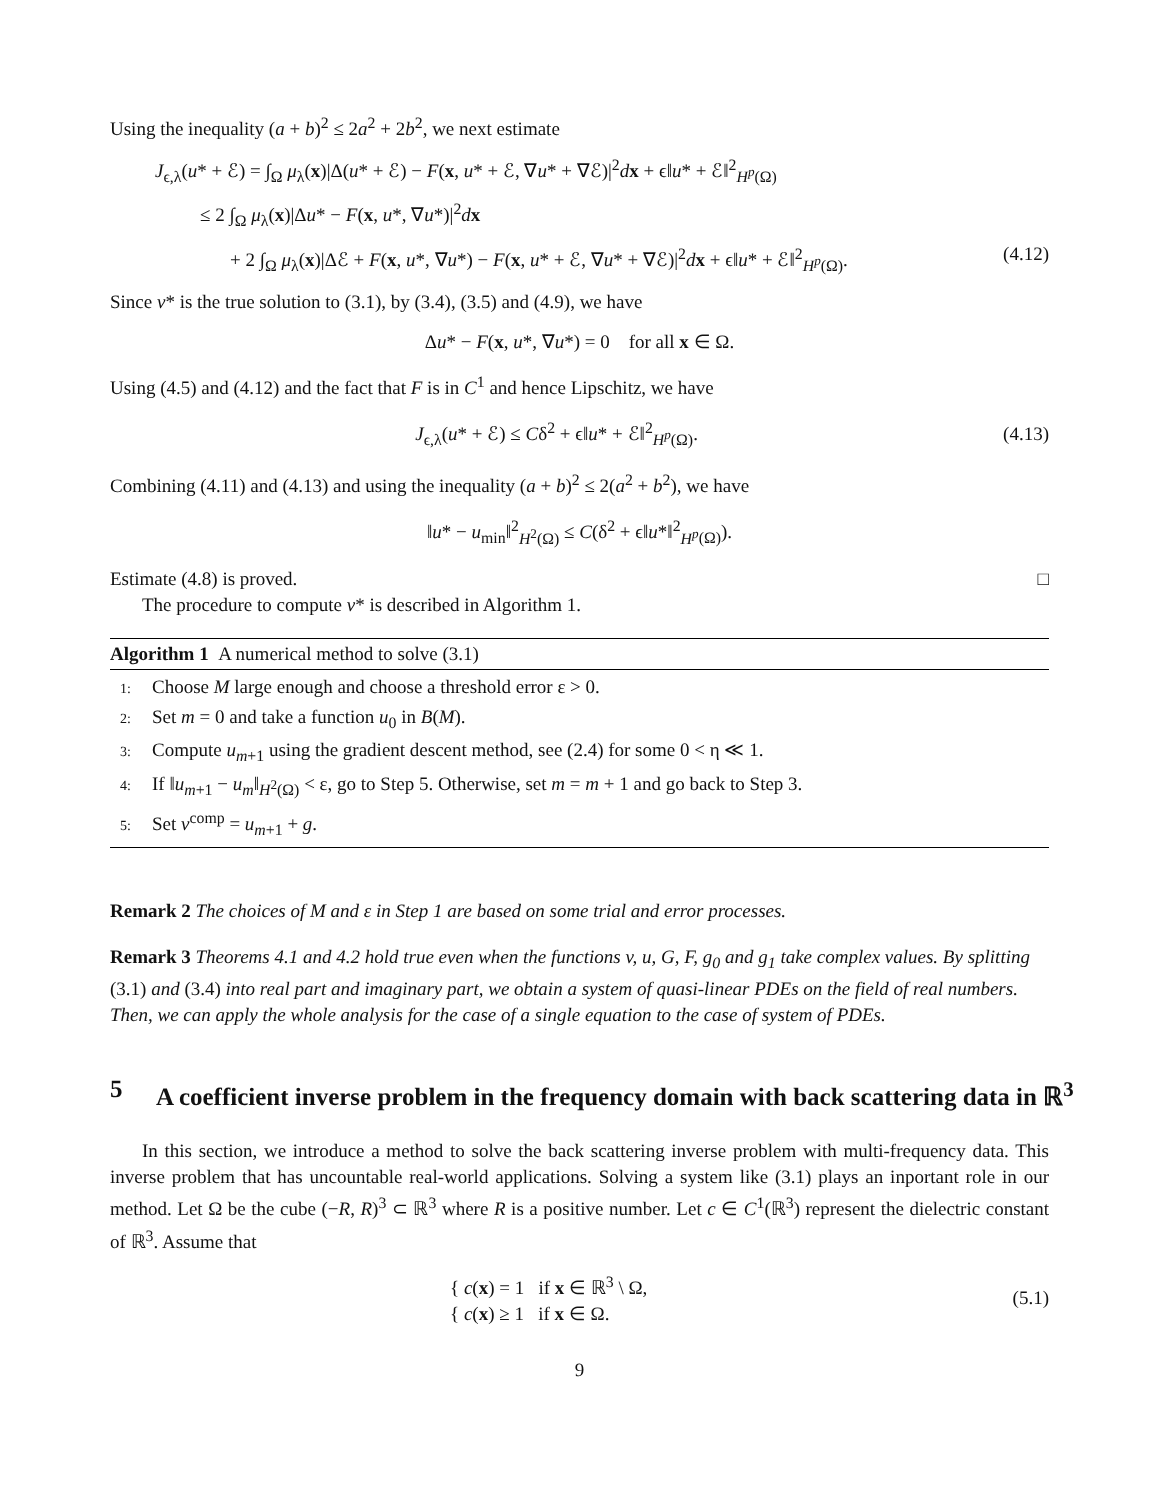Using the inequality (a + b)<sup>2</sup> ≤ 2a<sup>2</sup> + 2b<sup>2</sup>, we next estimate
J<sub>ϵ,λ</sub>(u* + ℰ) = ∫<sub>Ω</sub> μ<sub>λ</sub>(x)|Δ(u* + ℰ) − F(x, u* + ℰ, ∇u* + ∇ℰ)|<sup>2</sup>dx + ϵ‖u* + ℰ‖<sup>2</sup><sub>H<sup>p</sup>(Ω)</sub>
≤ 2 ∫<sub>Ω</sub> μ<sub>λ</sub>(x)|Δu* − F(x, u*, ∇u*)|<sup>2</sup>dx
+ 2 ∫<sub>Ω</sub> μ<sub>λ</sub>(x)|Δℰ + F(x, u*, ∇u*) − F(x, u* + ℰ, ∇u* + ∇ℰ)|<sup>2</sup>dx + ϵ‖u* + ℰ‖<sup>2</sup><sub>H<sup>p</sup>(Ω)</sub>. (4.12)
Since v* is the true solution to (3.1), by (3.4), (3.5) and (4.9), we have
Δu* − F(x, u*, ∇u*) = 0 for all x ∈ Ω.
Using (4.5) and (4.12) and the fact that F is in C<sup>1</sup> and hence Lipschitz, we have
J<sub>ϵ,λ</sub>(u* + ℰ) ≤ Cδ<sup>2</sup> + ϵ‖u* + ℰ‖<sup>2</sup><sub>H<sup>p</sup>(Ω)</sub>. (4.13)
Combining (4.11) and (4.13) and using the inequality (a + b)<sup>2</sup> ≤ 2(a<sup>2</sup> + b<sup>2</sup>), we have
‖u* − u<sub>min</sub>‖<sup>2</sup><sub>H<sup>2</sup>(Ω)</sub> ≤ C(δ<sup>2</sup> + ϵ‖u*‖<sup>2</sup><sub>H<sup>p</sup>(Ω)</sub>).
Estimate (4.8) is proved. □
The procedure to compute v* is described in Algorithm 1.
Algorithm 1 A numerical method to solve (3.1)
1: Choose M large enough and choose a threshold error ε > 0.
2: Set m = 0 and take a function u<sub>0</sub> in B(M).
3: Compute u<sub>m+1</sub> using the gradient descent method, see (2.4) for some 0 < η ≪ 1.
4: If ‖u<sub>m+1</sub> − u<sub>m</sub>‖<sub>H<sup>2</sup>(Ω)</sub> < ε, go to Step 5. Otherwise, set m = m + 1 and go back to Step 3.
5: Set v<sup>comp</sup> = u<sub>m+1</sub> + g.
Remark 2 The choices of M and ε in Step 1 are based on some trial and error processes.
Remark 3 Theorems 4.1 and 4.2 hold true even when the functions v, u, G, F, g<sub>0</sub> and g<sub>1</sub> take complex values. By splitting (3.1) and (3.4) into real part and imaginary part, we obtain a system of quasi-linear PDEs on the field of real numbers. Then, we can apply the whole analysis for the case of a single equation to the case of system of PDEs.
5 A coefficient inverse problem in the frequency domain with back scattering data in ℝ<sup>3</sup>
In this section, we introduce a method to solve the back scattering inverse problem with multi-frequency data. This inverse problem that has uncountable real-world applications. Solving a system like (3.1) plays an inportant role in our method. Let Ω be the cube (−R, R)<sup>3</sup> ⊂ ℝ<sup>3</sup> where R is a positive number. Let c ∈ C<sup>1</sup>(ℝ<sup>3</sup>) represent the dielectric constant of ℝ<sup>3</sup>. Assume that
{ c(x) = 1 if x ∈ ℝ<sup>3</sup> \ Ω,
{ c(x) ≥ 1 if x ∈ Ω. (5.1)
9